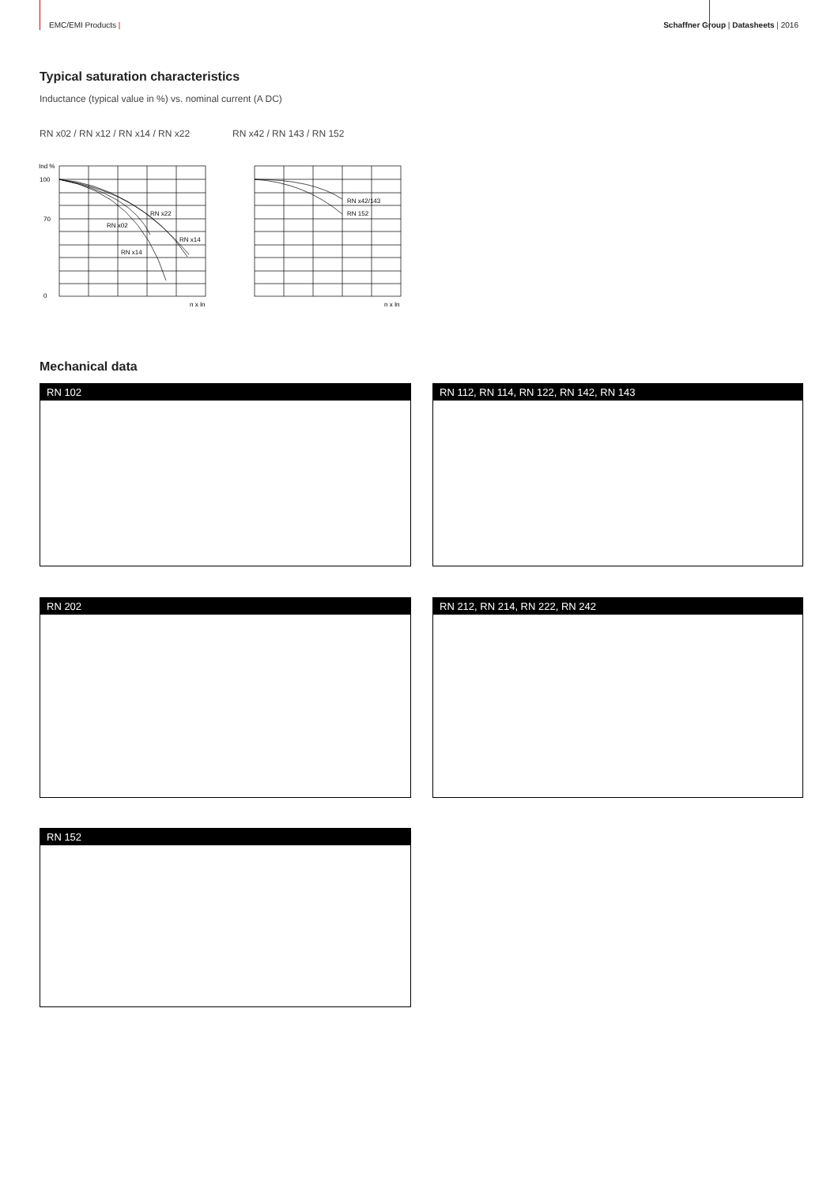EMC/EMI Products | Schaffner Group | Datasheets | 2016
Typical saturation characteristics
Inductance (typical value in %) vs. nominal current (A DC)
RN x02 / RN x12 / RN x14 / RN x22 RN x42 / RN 143 / RN 152
Ind %
100
70
0
RN x22
RN x02
RN x14
RN x14
RN x42/143
RN 152
n x In
n x In
Mechanical data
RN 102 RN 112, RN 114, RN 122, RN 142, RN 143
RN 202 RN 212, RN 214, RN 222, RN 242
RN 152